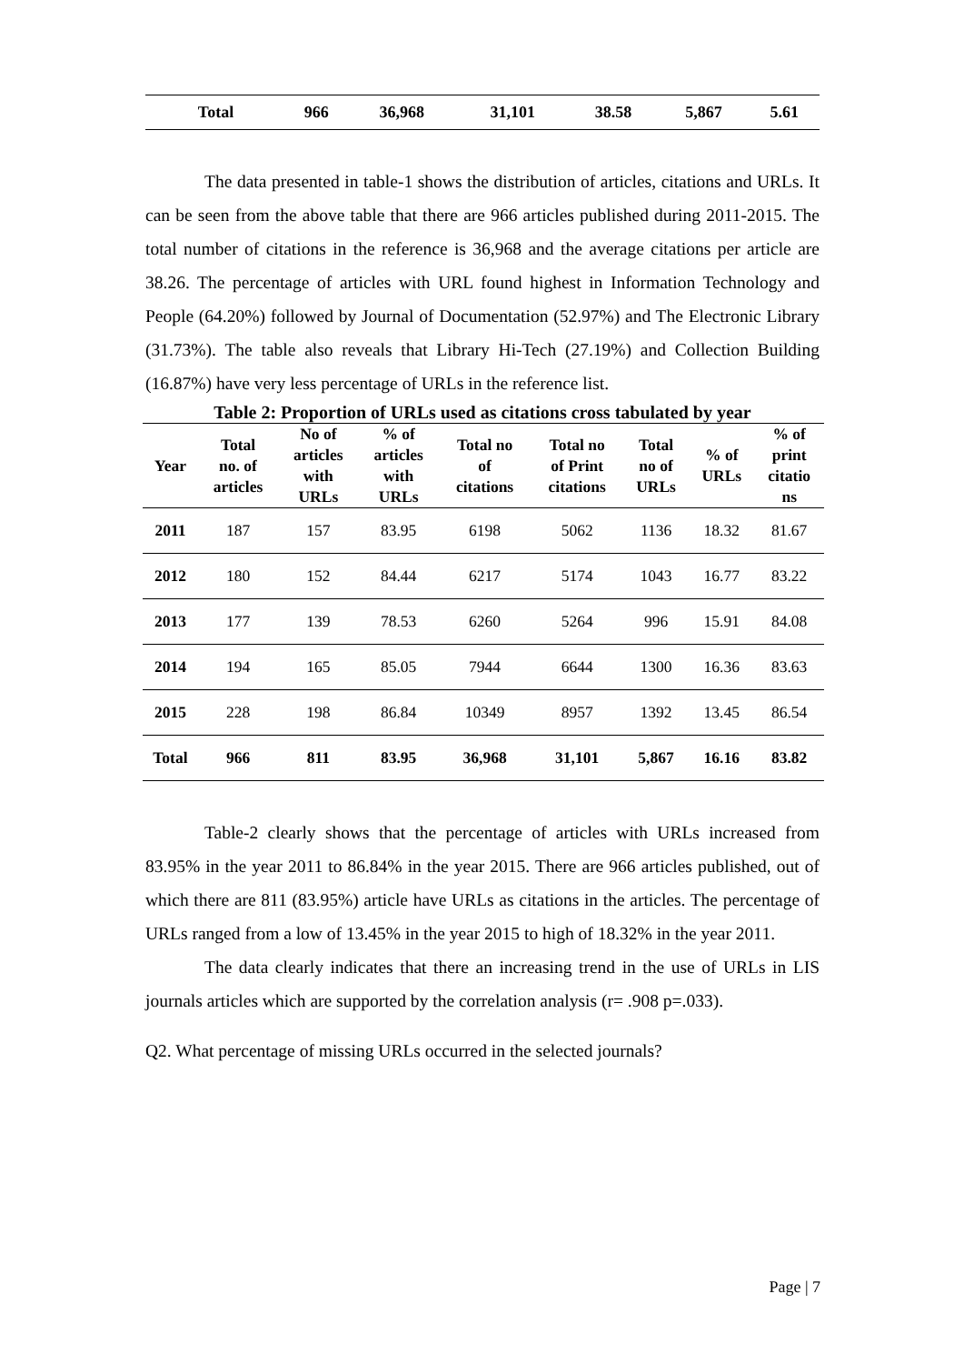| Total | 966 | 36,968 | 31,101 | 38.58 | 5,867 | 5.61 |
The data presented in table-1 shows the distribution of articles, citations and URLs. It can be seen from the above table that there are 966 articles published during 2011-2015. The total number of citations in the reference is 36,968 and the average citations per article are 38.26. The percentage of articles with URL found highest in Information Technology and People (64.20%) followed by Journal of Documentation (52.97%) and The Electronic Library (31.73%). The table also reveals that Library Hi-Tech (27.19%) and Collection Building (16.87%) have very less percentage of URLs in the reference list.
Table 2: Proportion of URLs used as citations cross tabulated by year
| Year | Total no. of articles | No of articles with URLs | % of articles with URLs | Total no of citations | Total no of Print citations | Total no of URLs | % of URLs | % of print citatio ns |
| --- | --- | --- | --- | --- | --- | --- | --- | --- |
| 2011 | 187 | 157 | 83.95 | 6198 | 5062 | 1136 | 18.32 | 81.67 |
| 2012 | 180 | 152 | 84.44 | 6217 | 5174 | 1043 | 16.77 | 83.22 |
| 2013 | 177 | 139 | 78.53 | 6260 | 5264 | 996 | 15.91 | 84.08 |
| 2014 | 194 | 165 | 85.05 | 7944 | 6644 | 1300 | 16.36 | 83.63 |
| 2015 | 228 | 198 | 86.84 | 10349 | 8957 | 1392 | 13.45 | 86.54 |
| Total | 966 | 811 | 83.95 | 36,968 | 31,101 | 5,867 | 16.16 | 83.82 |
Table-2 clearly shows that the percentage of articles with URLs increased from 83.95% in the year 2011 to 86.84% in the year 2015. There are 966 articles published, out of which there are 811 (83.95%) article have URLs as citations in the articles. The percentage of URLs ranged from a low of 13.45% in the year 2015 to high of 18.32% in the year 2011.
The data clearly indicates that there an increasing trend in the use of URLs in LIS journals articles which are supported by the correlation analysis (r= .908 p=.033).
Q2. What percentage of missing URLs occurred in the selected journals?
Page | 7